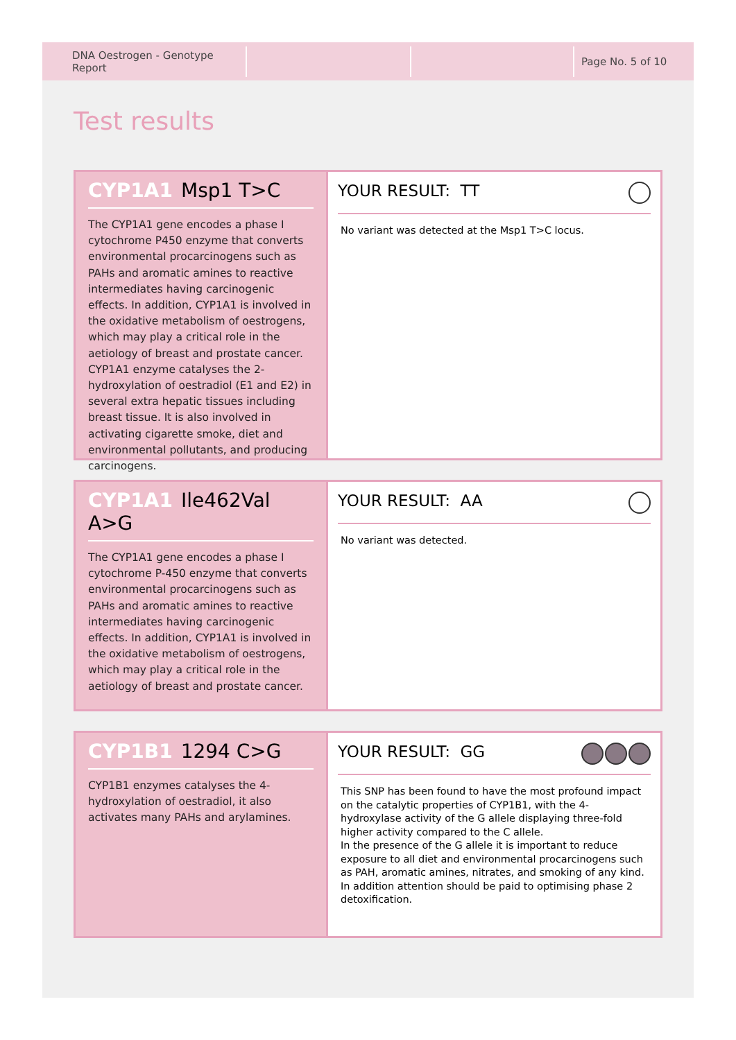DNA Oestrogen - Genotype Report
Page No. 5 of 10
Test results
CYP1A1 Msp1 T>C
The CYP1A1 gene encodes a phase I cytochrome P450 enzyme that converts environmental procarcinogens such as PAHs and aromatic amines to reactive intermediates having carcinogenic effects. In addition, CYP1A1 is involved in the oxidative metabolism of oestrogens, which may play a critical role in the aetiology of breast and prostate cancer. CYP1A1 enzyme catalyses the 2-hydroxylation of oestradiol (E1 and E2) in several extra hepatic tissues including breast tissue. It is also involved in activating cigarette smoke, diet and environmental pollutants, and producing carcinogens.
YOUR RESULT: TT
No variant was detected at the Msp1 T>C locus.
CYP1A1 Ile462Val A>G
The CYP1A1 gene encodes a phase I cytochrome P-450 enzyme that converts environmental procarcinogens such as PAHs and aromatic amines to reactive intermediates having carcinogenic effects. In addition, CYP1A1 is involved in the oxidative metabolism of oestrogens, which may play a critical role in the aetiology of breast and prostate cancer.
YOUR RESULT: AA
No variant was detected.
CYP1B1 1294 C>G
CYP1B1 enzymes catalyses the 4-hydroxylation of oestradiol, it also activates many PAHs and arylamines.
YOUR RESULT: GG
This SNP has been found to have the most profound impact on the catalytic properties of CYP1B1, with the 4-hydroxylase activity of the G allele displaying three-fold higher activity compared to the C allele.
In the presence of the G allele it is important to reduce exposure to all diet and environmental procarcinogens such as PAH, aromatic amines, nitrates, and smoking of any kind. In addition attention should be paid to optimising phase 2 detoxification.